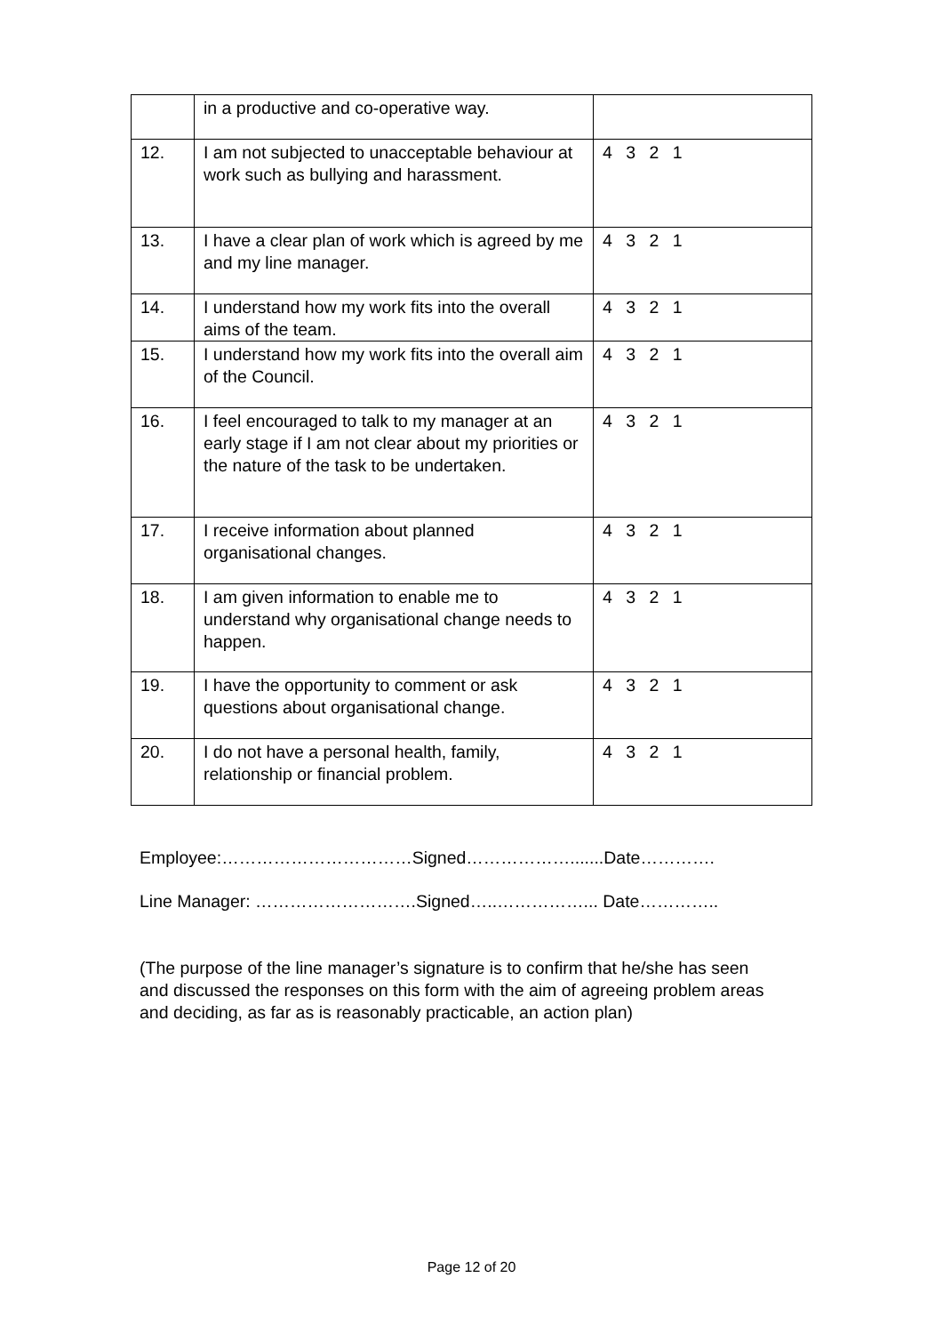| | in a productive and co-operative way. | |
| 12. | I am not subjected to unacceptable behaviour at work such as bullying and harassment. | 4 3 2 1 |
| 13. | I have a clear plan of work which is agreed by me and my line manager. | 4 3 2 1 |
| 14. | I understand how my work fits into the overall aims of the team. | 4 3 2 1 |
| 15. | I understand how my work fits into the overall aim of the Council. | 4 3 2 1 |
| 16. | I feel encouraged to talk to my manager at an early stage if I am not clear about my priorities or the nature of the task to be undertaken. | 4 3 2 1 |
| 17. | I receive information about planned organisational changes. | 4 3 2 1 |
| 18. | I am given information to enable me to understand why organisational change needs to happen. | 4 3 2 1 |
| 19. | I have the opportunity to comment or ask questions about organisational change. | 4 3 2 1 |
| 20. | I do not have a personal health, family, relationship or financial problem. | 4 3 2 1 |
Employee:……………………………Signed……………….......Date………….
Line Manager: ……………………….Signed…..……………... Date…………..
(The purpose of the line manager’s signature is to confirm that he/she has seen and discussed the responses on this form with the aim of agreeing problem areas and deciding, as far as is reasonably practicable, an action plan)
Page 12 of 20